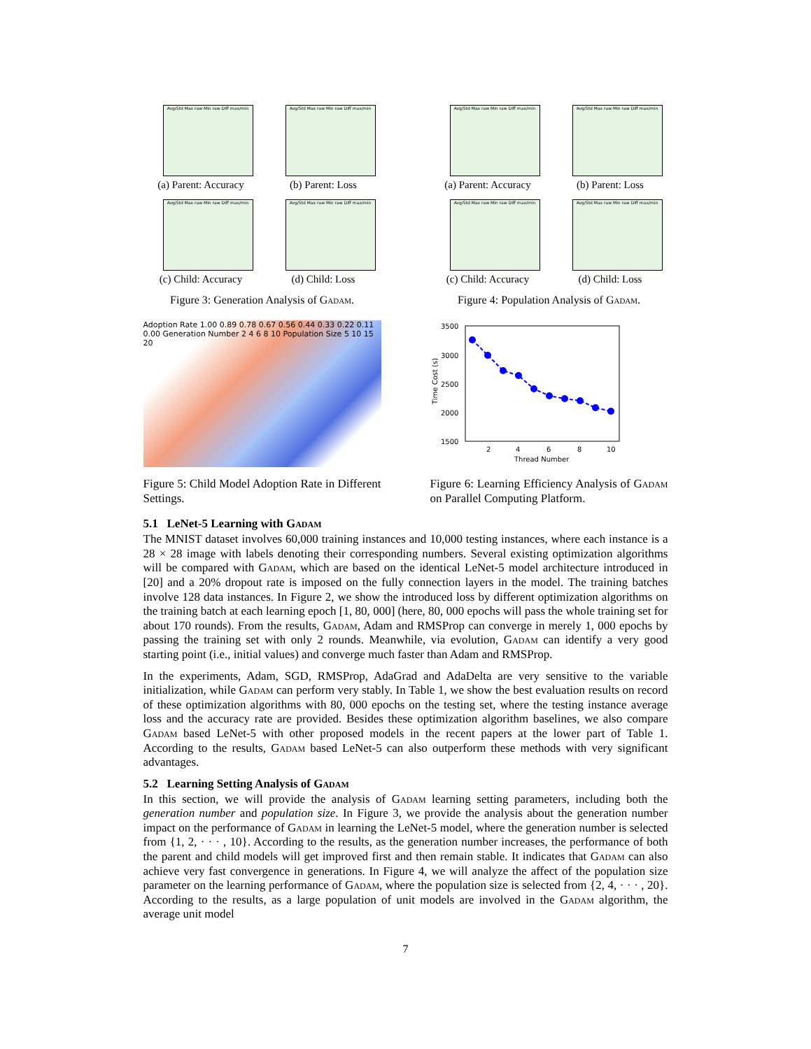Avg/Std Max raw Min raw Diff max/min
(a) Parent: Accuracy
Avg/Std Max raw Min raw Diff max/min
(b) Parent: Loss
Avg/Std Max raw Min raw Diff max/min
(c) Child: Accuracy
Avg/Std Max raw Min raw Diff max/min
(d) Child: Loss
Figure 3: Generation Analysis of Gadam.
Avg/Std Max raw Min raw Diff max/min
(a) Parent: Accuracy
Avg/Std Max raw Min raw Diff max/min
(b) Parent: Loss
Avg/Std Max raw Min raw Diff max/min
(c) Child: Accuracy
Avg/Std Max raw Min raw Diff max/min
(d) Child: Loss
Figure 4: Population Analysis of Gadam.
Adoption Rate 1.00 0.89 0.78 0.67 0.56 0.44 0.33 0.22 0.11 0.00 Generation Number 2 4 6 8 10 Population Size 5 10 15 20
Figure 5: Child Model Adoption Rate in Different Settings.
3500
3000
2500
2000
1500
2
4
6
8
10
Thread Number
Time Cost (s)
Figure 6: Learning Efficiency Analysis of Gadam on Parallel Computing Platform.
5.1 LeNet-5 Learning with Gadam
The MNIST dataset involves 60,000 training instances and 10,000 testing instances, where each instance is a 28 × 28 image with labels denoting their corresponding numbers. Several existing optimization algorithms will be compared with Gadam, which are based on the identical LeNet-5 model architecture introduced in [20] and a 20% dropout rate is imposed on the fully connection layers in the model. The training batches involve 128 data instances. In Figure 2, we show the introduced loss by different optimization algorithms on the training batch at each learning epoch [1, 80, 000] (here, 80, 000 epochs will pass the whole training set for about 170 rounds). From the results, Gadam, Adam and RMSProp can converge in merely 1, 000 epochs by passing the training set with only 2 rounds. Meanwhile, via evolution, Gadam can identify a very good starting point (i.e., initial values) and converge much faster than Adam and RMSProp.
In the experiments, Adam, SGD, RMSProp, AdaGrad and AdaDelta are very sensitive to the variable initialization, while Gadam can perform very stably. In Table 1, we show the best evaluation results on record of these optimization algorithms with 80, 000 epochs on the testing set, where the testing instance average loss and the accuracy rate are provided. Besides these optimization algorithm baselines, we also compare Gadam based LeNet-5 with other proposed models in the recent papers at the lower part of Table 1. According to the results, Gadam based LeNet-5 can also outperform these methods with very significant advantages.
5.2 Learning Setting Analysis of Gadam
In this section, we will provide the analysis of Gadam learning setting parameters, including both the generation number and population size. In Figure 3, we provide the analysis about the generation number impact on the performance of Gadam in learning the LeNet-5 model, where the generation number is selected from {1, 2, · · · , 10}. According to the results, as the generation number increases, the performance of both the parent and child models will get improved first and then remain stable. It indicates that Gadam can also achieve very fast convergence in generations. In Figure 4, we will analyze the affect of the population size parameter on the learning performance of Gadam, where the population size is selected from {2, 4, · · · , 20}. According to the results, as a large population of unit models are involved in the Gadam algorithm, the average unit model
7